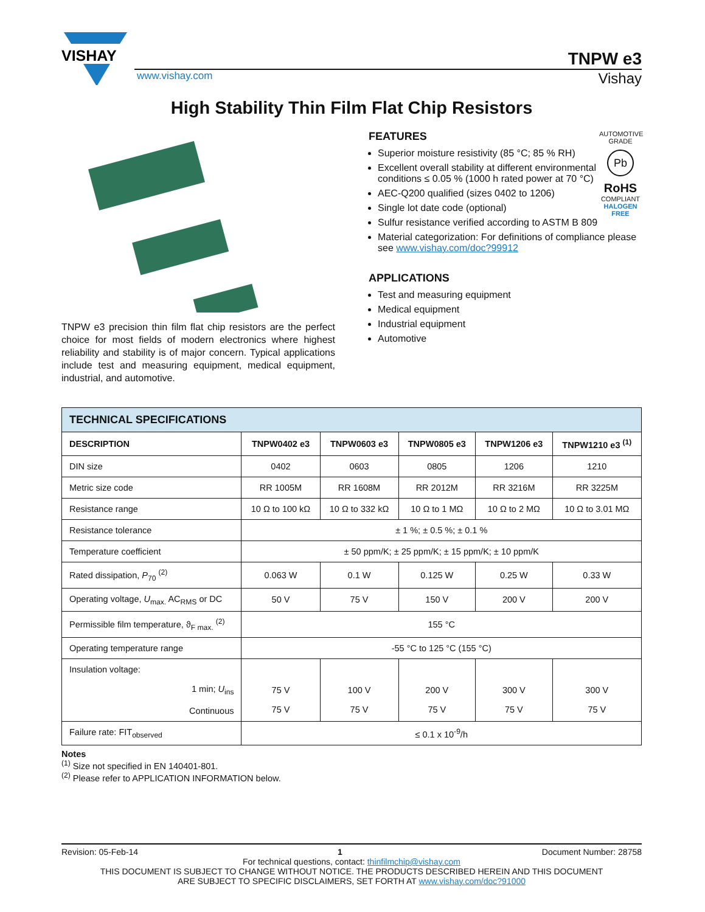VISHAY
TNPW e3
www.vishay.com Vishay
High Stability Thin Film Flat Chip Resistors
TNPW e3 precision thin film flat chip resistors are the perfect choice for most fields of modern electronics where highest reliability and stability is of major concern. Typical applications include test and measuring equipment, medical equipment, industrial, and automotive.
AUTOMOTIVE GRADE
Pb
RoHS
COMPLIANT
HALOGEN
FREE
FEATURES
Superior moisture resistivity (85 °C; 85 % RH)
Excellent overall stability at different environmental conditions ≤ 0.05 % (1000 h rated power at 70 °C)
AEC-Q200 qualified (sizes 0402 to 1206)
Single lot date code (optional)
Sulfur resistance verified according to ASTM B 809
Material categorization: For definitions of compliance please see www.vishay.com/doc?99912
APPLICATIONS
Test and measuring equipment
Medical equipment
Industrial equipment
Automotive
| TECHNICAL SPECIFICATIONS | | | | | |
| --- | --- | --- | --- | --- | --- |
| DESCRIPTION | TNPW0402 e3 | TNPW0603 e3 | TNPW0805 e3 | TNPW1206 e3 | TNPW1210 e3 <sup>(1)</sup> |
| DIN size | 0402 | 0603 | 0805 | 1206 | 1210 |
| Metric size code | RR 1005M | RR 1608M | RR 2012M | RR 3216M | RR 3225M |
| Resistance range | 10 Ω to 100 kΩ | 10 Ω to 332 kΩ | 10 Ω to 1 MΩ | 10 Ω to 2 MΩ | 10 Ω to 3.01 MΩ |
| Resistance tolerance | ± 1 %; ± 0.5 %; ± 0.1 % | | | | |
| Temperature coefficient | ± 50 ppm/K; ± 25 ppm/K; ± 15 ppm/K; ± 10 ppm/K | | | | |
| Rated dissipation, P<sub>70</sub> <sup>(2)</sup> | 0.063 W | 0.1 W | 0.125 W | 0.25 W | 0.33 W |
| Operating voltage, U<sub>max.</sub> AC<sub>RMS</sub> or DC | 50 V | 75 V | 150 V | 200 V | 200 V |
| Permissible film temperature, ϑ<sub>F max.</sub> <sup>(2)</sup> | 155 °C | | | | |
| Operating temperature range | -55 °C to 125 °C (155 °C) | | | | |
| Insulation voltage: 1 min; U<sub>ins</sub> Continuous | 75 V 75 V | 100 V 75 V | 200 V 75 V | 300 V 75 V | 300 V 75 V |
| Failure rate: FIT<sub>observed</sub> | ≤ 0.1 x 10<sup>-9</sup>/h | | | | |
Notes
<sup>(1)</sup> Size not specified in EN 140401-801.
<sup>(2)</sup> Please refer to APPLICATION INFORMATION below.
Revision: 05-Feb-14 1 Document Number: 28758
For technical questions, contact: thinfilmchip@vishay.com
THIS DOCUMENT IS SUBJECT TO CHANGE WITHOUT NOTICE. THE PRODUCTS DESCRIBED HEREIN AND THIS DOCUMENT
ARE SUBJECT TO SPECIFIC DISCLAIMERS, SET FORTH AT www.vishay.com/doc?91000